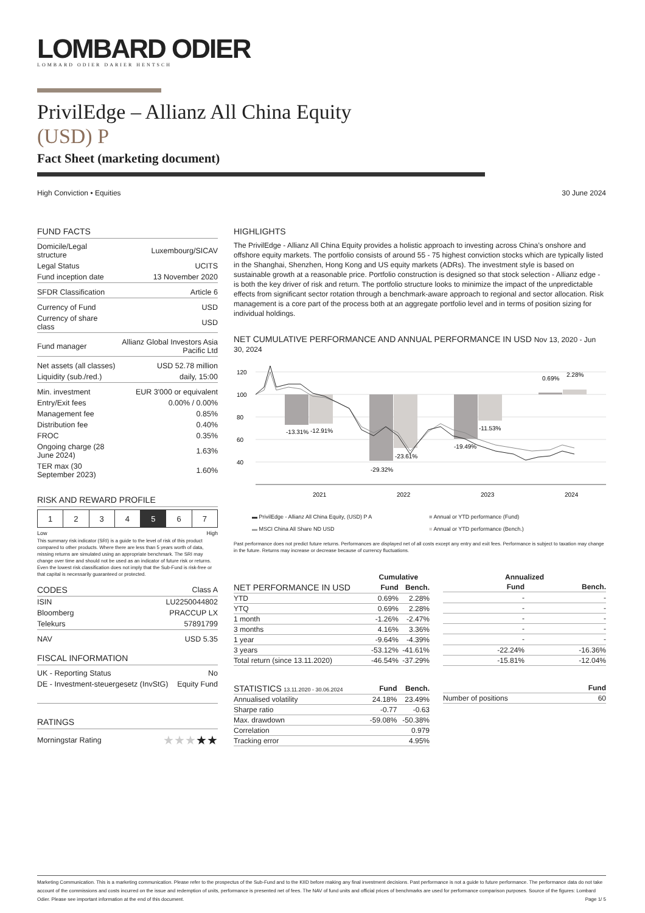LOMBARD ODIER
LOMBARD ODIER DARIER HENTSCH
PrivilEdge – Allianz All China Equity
(USD) P
Fact Sheet (marketing document)
High Conviction • Equities 30 June 2024
FUND FACTS
| Domicile/Legal structure | Luxembourg/SICAV |
| Legal Status | UCITS |
| Fund inception date | 13 November 2020 |
| SFDR Classification | Article 6 |
| Currency of Fund | USD |
| Currency of share class | USD |
| Fund manager | Allianz Global Investors Asia Pacific Ltd |
| Net assets (all classes) | USD 52.78 million |
| Liquidity (sub./red.) | daily, 15:00 |
| Min. investment | EUR 3'000 or equivalent |
| Entry/Exit fees | 0.00% / 0.00% |
| Management fee | 0.85% |
| Distribution fee | 0.40% |
| FROC | 0.35% |
| Ongoing charge (28 June 2024) | 1.63% |
| TER max (30 September 2023) | 1.60% |
RISK AND REWARD PROFILE
| 1 | 2 | 3 | 4 | 5 | 6 | 7 |
Low High
This summary risk indicator (SRI) is a guide to the level of risk of this product compared to other products. Where there are less than 5 years worth of data, missing returns are simulated using an appropriate benchmark. The SRI may change over time and should not be used as an indicator of future risk or returns. Even the lowest risk classification does not imply that the Sub-Fund is risk-free or that capital is necessarily guaranteed or protected.
| CODES | Class A |
| ISIN | LU2250044802 |
| Bloomberg | PRACCUP LX |
| Telekurs | 57891799 |
| NAV | USD 5.35 |
FISCAL INFORMATION
| UK - Reporting Status | No |
| DE - Investment-steuergesetz (InvStG) | Equity Fund |
RATINGS
| Morningstar Rating | ★★★ ★★ |
HIGHLIGHTS
The PrivilEdge - Allianz All China Equity provides a holistic approach to investing across China’s onshore and offshore equity markets. The portfolio consists of around 55 - 75 highest conviction stocks which are typically listed in the Shanghai, Shenzhen, Hong Kong and US equity markets (ADRs). The investment style is based on sustainable growth at a reasonable price. Portfolio construction is designed so that stock selection - Allianz edge - is both the key driver of risk and return. The portfolio structure looks to minimize the impact of the unpredictable effects from significant sector rotation through a benchmark-aware approach to regional and sector allocation. Risk management is a core part of the process both at an aggregate portfolio level and in terms of position sizing for individual holdings.
NET CUMULATIVE PERFORMANCE AND ANNUAL PERFORMANCE IN USD Nov 13, 2020 - Jun 30, 2024
120
100
80
60
40
-13.31%
-12.91%
-29.32%
-23.61%
-19.49%
-11.53%
0.69%
2.28%
2021
2022
2023
2024
▬ PrivilEdge - Allianz All China Equity, (USD) P A ■ Annual or YTD performance (Fund) ▬ MSCI China All Share ND USD ■ Annual or YTD performance (Bench.)
Past performance does not predict future returns. Performances are displayed net of all costs except any entry and exit fees. Performance is subject to taxation may change in the future. Returns may increase or decrease because of currency fluctuations.
| | Cumulative | |
| --- | --- | --- |
| NET PERFORMANCE IN USD | Fund | Bench. |
| YTD | 0.69% | 2.28% |
| YTQ | 0.69% | 2.28% |
| 1 month | -1.26% | -2.47% |
| 3 months | 4.16% | 3.36% |
| 1 year | -9.64% | -4.39% |
| 3 years | -53.12% | -41.61% |
| Total return (since 13.11.2020) | -46.54% | -37.29% |
| | Annualized | |
| --- | --- | --- |
| | Fund | Bench. |
| | - | - |
| | - | - |
| | - | - |
| | - | - |
| | - | - |
| | -22.24% | -16.36% |
| | -15.81% | -12.04% |
| STATISTICS 13.11.2020 - 30.06.2024 | Fund | Bench. |
| --- | --- | --- |
| Annualised volatility | 24.18% | 23.49% |
| Sharpe ratio | -0.77 | -0.63 |
| Max. drawdown | -59.08% | -50.38% |
| Correlation | | 0.979 |
| Tracking error | | 4.95% |
| | Fund |
| --- | --- |
| Number of positions | 60 |
Marketing Communication. This is a marketing communication. Please refer to the prospectus of the Sub-Fund and to the KIID before making any final investment decisions. Past performance is not a guide to future performance. The performance data do not take account of the commissions and costs incurred on the issue and redemption of units, performance is presented net of fees. The NAV of fund units and official prices of benchmarks are used for performance comparison purposes. Source of the figures: Lombard Odier. Please see important information at the end of this document. Page 1/ 5